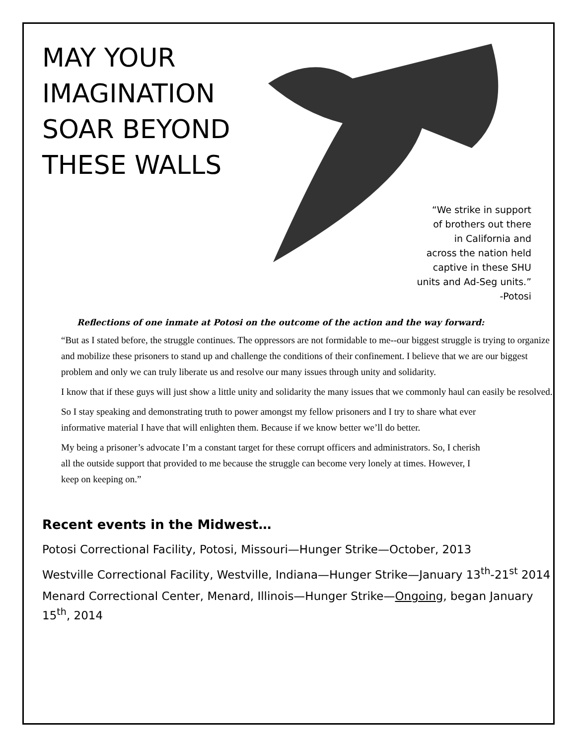MAY YOUR IMAGINATION SOAR BEYOND THESE WALLS
“We strike in support
of brothers out there
in California and
across the nation held
captive in these SHU
units and Ad-Seg units.”
-Potosi
Reflections of one inmate at Potosi on the outcome of the action and the way forward:
“But as I stated before, the struggle continues. The oppressors are not formidable to me--our biggest struggle is trying to organize and mobilize these prisoners to stand up and challenge the conditions of their confinement. I believe that we are our biggest problem and only we can truly liberate us and resolve our many issues through unity and solidarity.
I know that if these guys will just show a little unity and solidarity the many issues that we commonly haul can easily be resolved.
So I stay speaking and demonstrating truth to power amongst my fellow prisoners and I try to share what ever informative material I have that will enlighten them. Because if we know better we’ll do better.
My being a prisoner’s advocate I’m a constant target for these corrupt officers and administrators. So, I cherish all the outside support that provided to me because the struggle can become very lonely at times. However, I keep on keeping on.”
Recent events in the Midwest…
Potosi Correctional Facility, Potosi, Missouri—Hunger Strike—October, 2013
Westville Correctional Facility, Westville, Indiana—Hunger Strike—January 13<sup>th</sup>-21<sup>st</sup> 2014
Menard Correctional Center, Menard, Illinois—Hunger Strike—Ongoing, began January 15<sup>th</sup>, 2014